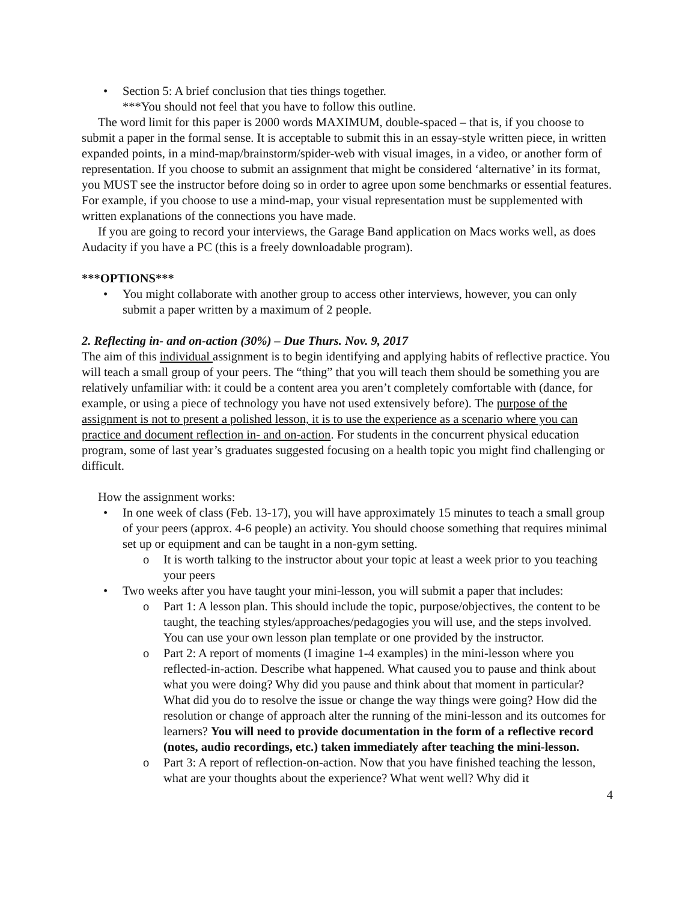• Section 5: A brief conclusion that ties things together.
***You should not feel that you have to follow this outline.
The word limit for this paper is 2000 words MAXIMUM, double-spaced – that is, if you choose to submit a paper in the formal sense. It is acceptable to submit this in an essay-style written piece, in written expanded points, in a mind-map/brainstorm/spider-web with visual images, in a video, or another form of representation. If you choose to submit an assignment that might be considered ‘alternative’ in its format, you MUST see the instructor before doing so in order to agree upon some benchmarks or essential features. For example, if you choose to use a mind-map, your visual representation must be supplemented with written explanations of the connections you have made.
If you are going to record your interviews, the Garage Band application on Macs works well, as does Audacity if you have a PC (this is a freely downloadable program).
***OPTIONS***
• You might collaborate with another group to access other interviews, however, you can only submit a paper written by a maximum of 2 people.
2. Reflecting in- and on-action (30%) – Due Thurs. Nov. 9, 2017
The aim of this individual assignment is to begin identifying and applying habits of reflective practice. You will teach a small group of your peers. The “thing” that you will teach them should be something you are relatively unfamiliar with: it could be a content area you aren’t completely comfortable with (dance, for example, or using a piece of technology you have not used extensively before). The purpose of the assignment is not to present a polished lesson, it is to use the experience as a scenario where you can practice and document reflection in- and on-action. For students in the concurrent physical education program, some of last year’s graduates suggested focusing on a health topic you might find challenging or difficult.
How the assignment works:
• In one week of class (Feb. 13-17), you will have approximately 15 minutes to teach a small group of your peers (approx. 4-6 people) an activity. You should choose something that requires minimal set up or equipment and can be taught in a non-gym setting.
o It is worth talking to the instructor about your topic at least a week prior to you teaching your peers
• Two weeks after you have taught your mini-lesson, you will submit a paper that includes:
o Part 1: A lesson plan. This should include the topic, purpose/objectives, the content to be taught, the teaching styles/approaches/pedagogies you will use, and the steps involved. You can use your own lesson plan template or one provided by the instructor.
o Part 2: A report of moments (I imagine 1-4 examples) in the mini-lesson where you reflected-in-action. Describe what happened. What caused you to pause and think about what you were doing? Why did you pause and think about that moment in particular? What did you do to resolve the issue or change the way things were going? How did the resolution or change of approach alter the running of the mini-lesson and its outcomes for learners? You will need to provide documentation in the form of a reflective record (notes, audio recordings, etc.) taken immediately after teaching the mini-lesson.
o Part 3: A report of reflection-on-action. Now that you have finished teaching the lesson, what are your thoughts about the experience? What went well? Why did it
4